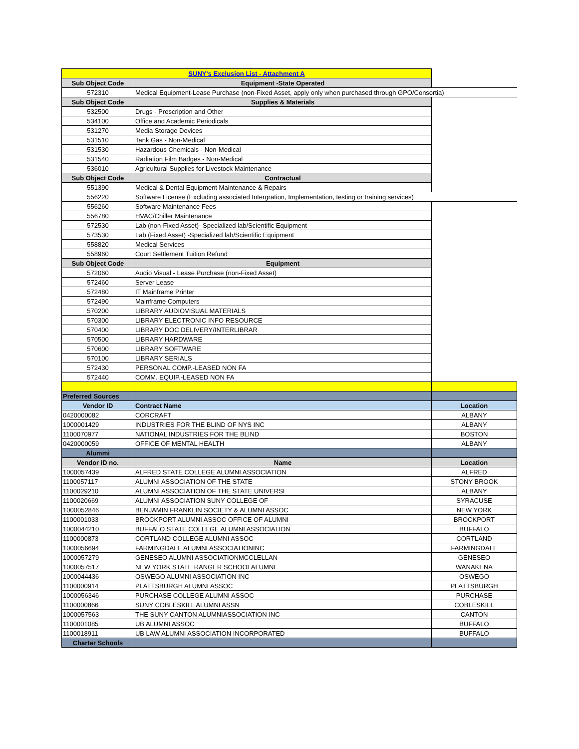| SUNY's Exclusion List - Attachment A | | |
| Sub Object Code | Equipment -State Operated | |
| 572310 | Medical Equipment-Lease Purchase (non-Fixed Asset, apply only when purchased through GPO/Consortia) | |
| Sub Object Code | Supplies & Materials | |
| 532500 | Drugs - Prescription and Other | |
| 534100 | Office and Academic Periodicals | |
| 531270 | Media Storage Devices | |
| 531510 | Tank Gas - Non-Medical | |
| 531530 | Hazardous Chemicals - Non-Medical | |
| 531540 | Radiation Film Badges - Non-Medical | |
| 536010 | Agricultural Supplies for Livestock Maintenance | |
| Sub Object Code | Contractual | |
| 551390 | Medical & Dental Equipment Maintenance & Repairs | |
| 556220 | Software License (Excluding associated Intergration, Implementation, testing or training services) | |
| 556260 | Software Maintenance Fees | |
| 556780 | HVAC/Chiller Maintenance | |
| 572530 | Lab (non-Fixed Asset)- Specialized lab/Scientific Equipment | |
| 573530 | Lab (Fixed Asset) -Specialized lab/Scientific Equipment | |
| 558820 | Medical Services | |
| 558960 | Court Settlement Tuition Refund | |
| Sub Object Code | Equipment | |
| 572060 | Audio Visual - Lease Purchase (non-Fixed Asset) | |
| 572460 | Server Lease | |
| 572480 | IT Mainframe Printer | |
| 572490 | Mainframe Computers | |
| 570200 | LIBRARY AUDIOVISUAL MATERIALS | |
| 570300 | LIBRARY ELECTRONIC INFO RESOURCE | |
| 570400 | LIBRARY DOC DELIVERY/INTERLIBRAR | |
| 570500 | LIBRARY HARDWARE | |
| 570600 | LIBRARY SOFTWARE | |
| 570100 | LIBRARY SERIALS | |
| 572430 | PERSONAL COMP.-LEASED NON FA | |
| 572440 | COMM. EQUIP.-LEASED NON FA | |
| Preferred Sources | | |
| Vendor ID | Contract Name | Location |
| 0420000082 | CORCRAFT | ALBANY |
| 1000001429 | INDUSTRIES FOR THE BLIND OF NYS INC | ALBANY |
| 1100070977 | NATIONAL INDUSTRIES FOR THE BLIND | BOSTON |
| 0420000059 | OFFICE OF MENTAL HEALTH | ALBANY |
| Alummi | | |
| Vendor ID no. | Name | Location |
| 1000057439 | ALFRED STATE COLLEGE ALUMNI ASSOCIATION | ALFRED |
| 1100057117 | ALUMNI ASSOCIATION OF THE STATE | STONY BROOK |
| 1100029210 | ALUMNI ASSOCIATION OF THE STATE UNIVERSI | ALBANY |
| 1100020669 | ALUMNI ASSOCIATION SUNY COLLEGE OF | SYRACUSE |
| 1000052846 | BENJAMIN FRANKLIN SOCIETY & ALUMNI ASSOC | NEW YORK |
| 1100001033 | BROCKPORT ALUMNI ASSOC OFFICE OF ALUMNI | BROCKPORT |
| 1000044210 | BUFFALO STATE COLLEGE ALUMNI ASSOCIATION | BUFFALO |
| 1100000873 | CORTLAND COLLEGE ALUMNI ASSOC | CORTLAND |
| 1000056694 | FARMINGDALE ALUMNI ASSOCIATIONINC | FARMINGDALE |
| 1000057279 | GENESEO ALUMNI ASSOCIATIONMCCLELLAN | GENESEO |
| 1000057517 | NEW YORK STATE RANGER SCHOOLALUMNI | WANAKENA |
| 1000044436 | OSWEGO ALUMNI ASSOCIATION INC | OSWEGO |
| 1100000914 | PLATTSBURGH ALUMNI ASSOC | PLATTSBURGH |
| 1000056346 | PURCHASE COLLEGE ALUMNI ASSOC | PURCHASE |
| 1100000866 | SUNY COBLESKILL ALUMNI ASSN | COBLESKILL |
| 1000057563 | THE SUNY CANTON ALUMNIASSOCIATION INC | CANTON |
| 1100001085 | UB ALUMNI ASSOC | BUFFALO |
| 1100018911 | UB LAW ALUMNI ASSOCIATION INCORPORATED | BUFFALO |
| Charter Schools | | |